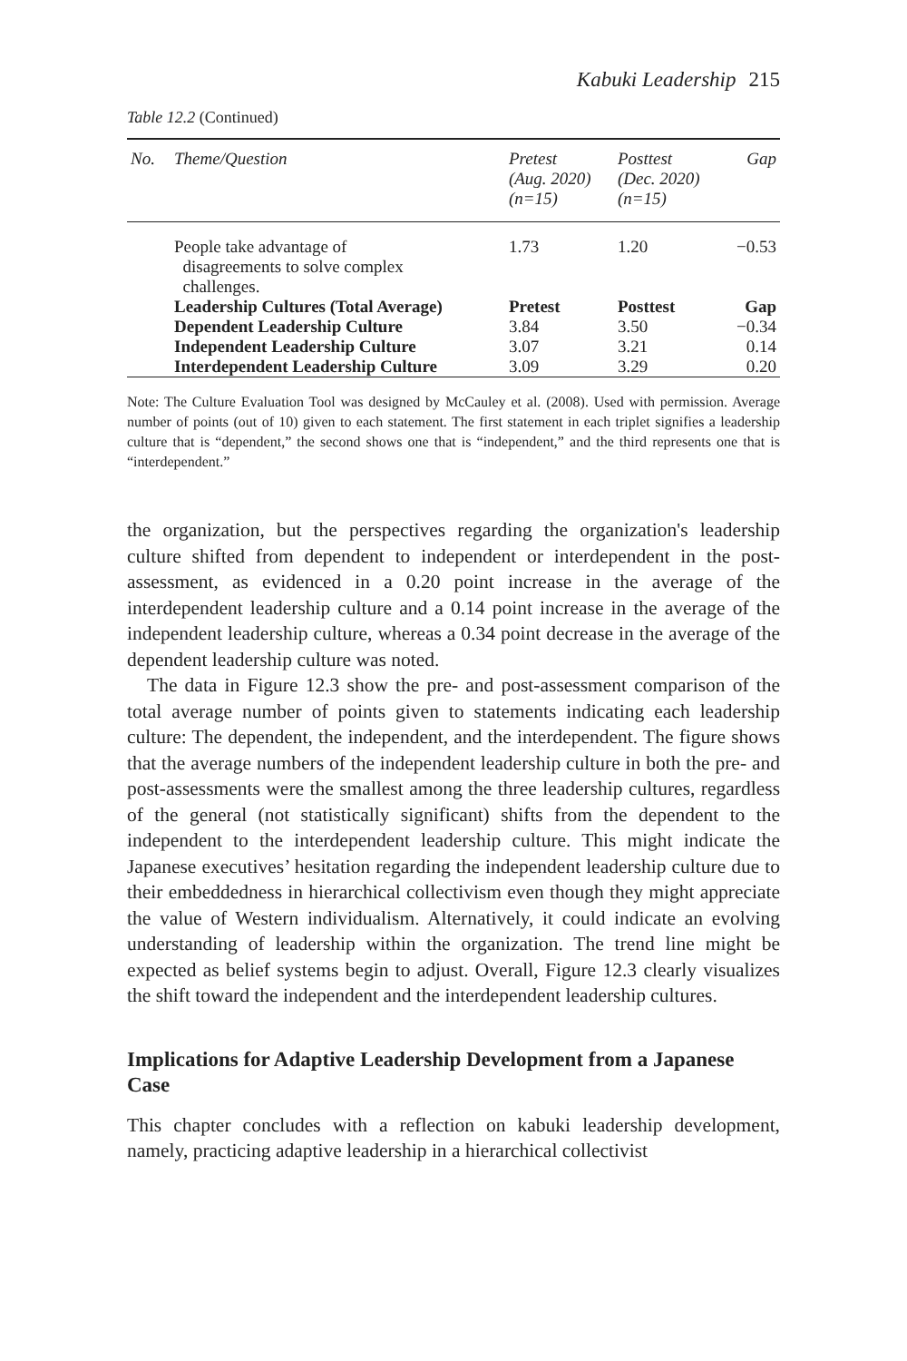Kabuki Leadership 215
Table 12.2 (Continued)
| No. | Theme/Question | Pretest (Aug. 2020) (n=15) | Posttest (Dec. 2020) (n=15) | Gap |
| --- | --- | --- | --- | --- |
| | People take advantage of disagreements to solve complex challenges. | 1.73 | 1.20 | −0.53 |
| | Leadership Cultures (Total Average) | Pretest | Posttest | Gap |
| | Dependent Leadership Culture | 3.84 | 3.50 | −0.34 |
| | Independent Leadership Culture | 3.07 | 3.21 | 0.14 |
| | Interdependent Leadership Culture | 3.09 | 3.29 | 0.20 |
Note: The Culture Evaluation Tool was designed by McCauley et al. (2008). Used with permission. Average number of points (out of 10) given to each statement. The first statement in each triplet signifies a leadership culture that is “dependent,” the second shows one that is “independent,” and the third represents one that is “interdependent.”
the organization, but the perspectives regarding the organization's leadership culture shifted from dependent to independent or interdependent in the post-assessment, as evidenced in a 0.20 point increase in the average of the interdependent leadership culture and a 0.14 point increase in the average of the independent leadership culture, whereas a 0.34 point decrease in the average of the dependent leadership culture was noted.
The data in Figure 12.3 show the pre- and post-assessment comparison of the total average number of points given to statements indicating each leadership culture: The dependent, the independent, and the interdependent. The figure shows that the average numbers of the independent leadership culture in both the pre- and post-assessments were the smallest among the three leadership cultures, regardless of the general (not statistically significant) shifts from the dependent to the independent to the interdependent leadership culture. This might indicate the Japanese executives’ hesitation regarding the independent leadership culture due to their embeddedness in hierarchical collectivism even though they might appreciate the value of Western individualism. Alternatively, it could indicate an evolving understanding of leadership within the organization. The trend line might be expected as belief systems begin to adjust. Overall, Figure 12.3 clearly visualizes the shift toward the independent and the interdependent leadership cultures.
Implications for Adaptive Leadership Development from a Japanese Case
This chapter concludes with a reflection on kabuki leadership development, namely, practicing adaptive leadership in a hierarchical collectivist